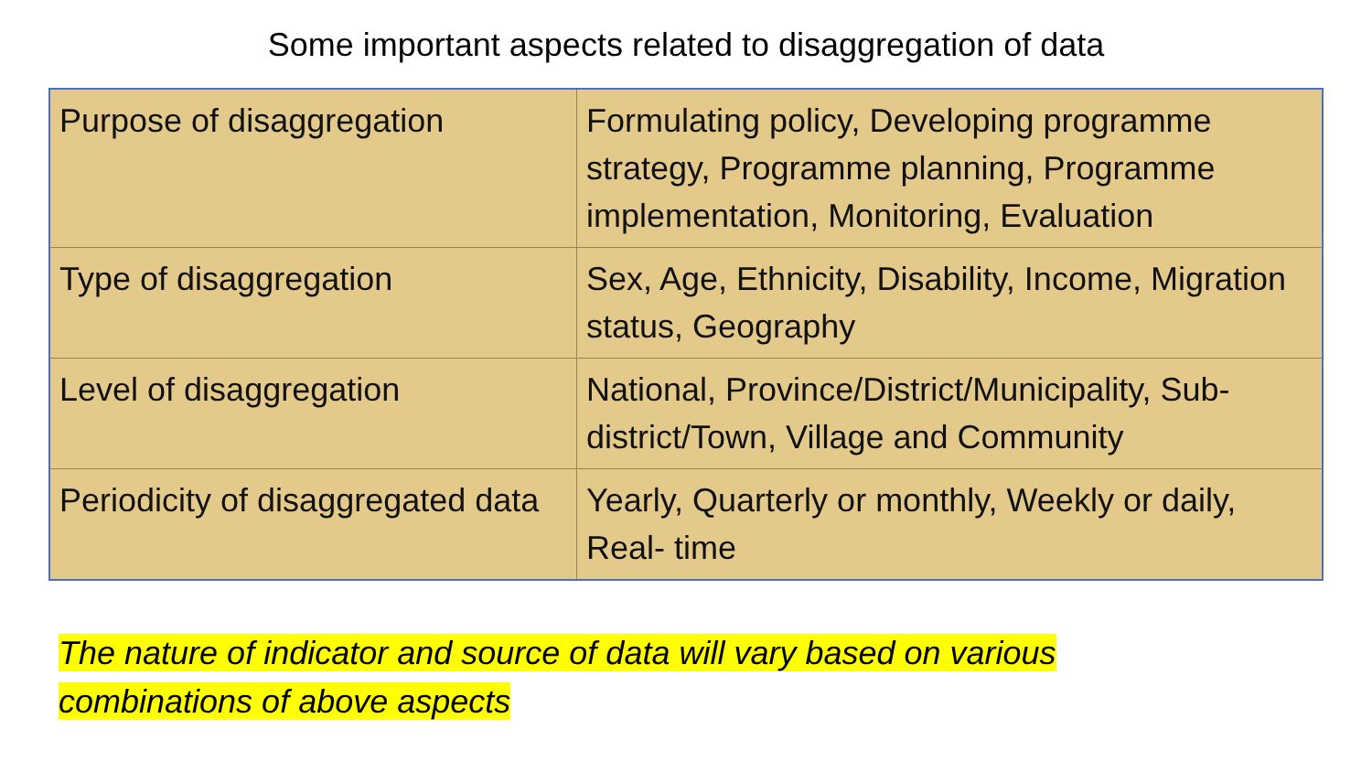Some important aspects related to disaggregation of data
| Purpose of disaggregation | Formulating policy, Developing programme strategy, Programme planning, Programme implementation, Monitoring, Evaluation |
| Type of disaggregation | Sex, Age, Ethnicity, Disability, Income, Migration status, Geography |
| Level of disaggregation | National, Province/District/Municipality, Sub-district/Town, Village and Community |
| Periodicity of disaggregated data | Yearly, Quarterly or monthly, Weekly or daily, Real- time |
The nature of indicator and source of data will vary based on various
combinations of above aspects